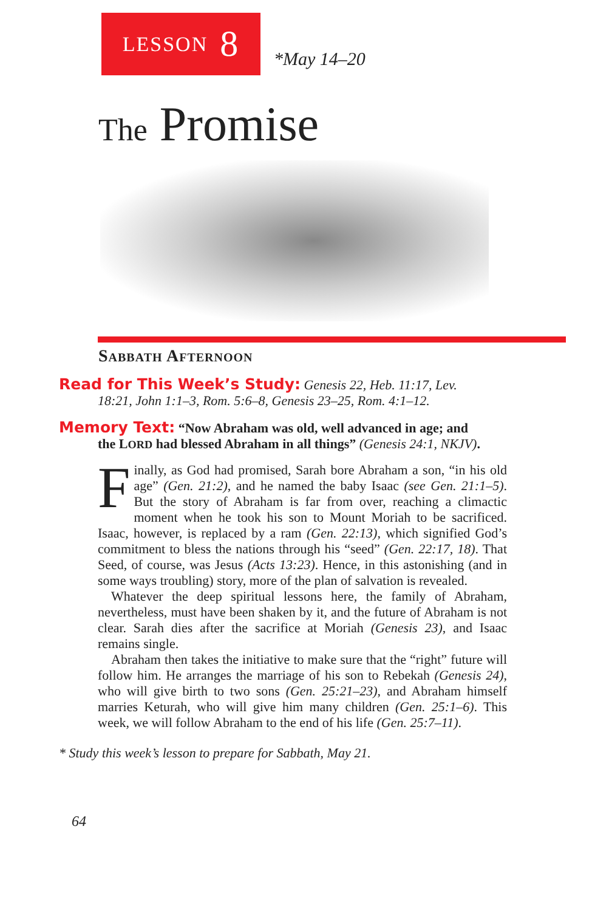LESSON 8
*May 14–20
The Promise
Sabbath Afternoon
Read for This Week’s Study: Genesis 22, Heb. 11:17, Lev.
18:21, John 1:1–3, Rom. 5:6–8, Genesis 23–25, Rom. 4:1–12.
Memory Text: “Now Abraham was old, well advanced in age; and
the LORD had blessed Abraham in all things” (Genesis 24:1, NKJV).
Finally, as God had promised, Sarah bore Abraham a son, “in his old age” (Gen. 21:2), and he named the baby Isaac (see Gen. 21:1–5). But the story of Abraham is far from over, reaching a climactic moment when he took his son to Mount Moriah to be sacrificed. Isaac, however, is replaced by a ram (Gen. 22:13), which signified God’s commitment to bless the nations through his “seed” (Gen. 22:17, 18). That Seed, of course, was Jesus (Acts 13:23). Hence, in this astonishing (and in some ways troubling) story, more of the plan of salvation is revealed.
Whatever the deep spiritual lessons here, the family of Abraham, nevertheless, must have been shaken by it, and the future of Abraham is not clear. Sarah dies after the sacrifice at Moriah (Genesis 23), and Isaac remains single.
Abraham then takes the initiative to make sure that the “right” future will follow him. He arranges the marriage of his son to Rebekah (Genesis 24), who will give birth to two sons (Gen. 25:21–23), and Abraham himself marries Keturah, who will give him many children (Gen. 25:1–6). This week, we will follow Abraham to the end of his life (Gen. 25:7–11).
* Study this week’s lesson to prepare for Sabbath, May 21.
64